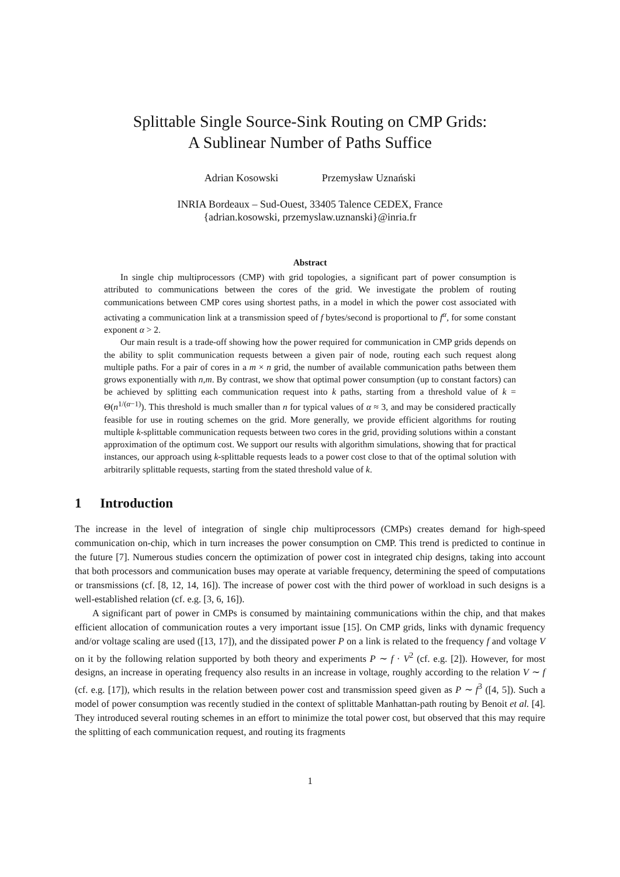Splittable Single Source-Sink Routing on CMP Grids:
A Sublinear Number of Paths Suffice
Adrian Kosowski Przemysław Uznański
INRIA Bordeaux – Sud-Ouest, 33405 Talence CEDEX, France
{adrian.kosowski, przemyslaw.uznanski}@inria.fr
Abstract
In single chip multiprocessors (CMP) with grid topologies, a significant part of power consumption is attributed to communications between the cores of the grid. We investigate the problem of routing communications between CMP cores using shortest paths, in a model in which the power cost associated with activating a communication link at a transmission speed of f bytes/second is proportional to f<sup>α</sup>, for some constant exponent α > 2.
Our main result is a trade-off showing how the power required for communication in CMP grids depends on the ability to split communication requests between a given pair of node, routing each such request along multiple paths. For a pair of cores in a m × n grid, the number of available communication paths between them grows exponentially with n,m. By contrast, we show that optimal power consumption (up to constant factors) can be achieved by splitting each communication request into k paths, starting from a threshold value of k = Θ(n<sup>1/(α−1)</sup>). This threshold is much smaller than n for typical values of α ≈ 3, and may be considered practically feasible for use in routing schemes on the grid. More generally, we provide efficient algorithms for routing multiple k-splittable communication requests between two cores in the grid, providing solutions within a constant approximation of the optimum cost. We support our results with algorithm simulations, showing that for practical instances, our approach using k-splittable requests leads to a power cost close to that of the optimal solution with arbitrarily splittable requests, starting from the stated threshold value of k.
1 Introduction
The increase in the level of integration of single chip multiprocessors (CMPs) creates demand for high-speed communication on-chip, which in turn increases the power consumption on CMP. This trend is predicted to continue in the future [7]. Numerous studies concern the optimization of power cost in integrated chip designs, taking into account that both processors and communication buses may operate at variable frequency, determining the speed of computations or transmissions (cf. [8, 12, 14, 16]). The increase of power cost with the third power of workload in such designs is a well-established relation (cf. e.g. [3, 6, 16]).
A significant part of power in CMPs is consumed by maintaining communications within the chip, and that makes efficient allocation of communication routes a very important issue [15]. On CMP grids, links with dynamic frequency and/or voltage scaling are used ([13, 17]), and the dissipated power P on a link is related to the frequency f and voltage V on it by the following relation supported by both theory and experiments P ∼ f · V<sup>2</sup> (cf. e.g. [2]). However, for most designs, an increase in operating frequency also results in an increase in voltage, roughly according to the relation V ∼ f (cf. e.g. [17]), which results in the relation between power cost and transmission speed given as P ∼ f<sup>3</sup> ([4, 5]). Such a model of power consumption was recently studied in the context of splittable Manhattan-path routing by Benoit et al. [4]. They introduced several routing schemes in an effort to minimize the total power cost, but observed that this may require the splitting of each communication request, and routing its fragments
1